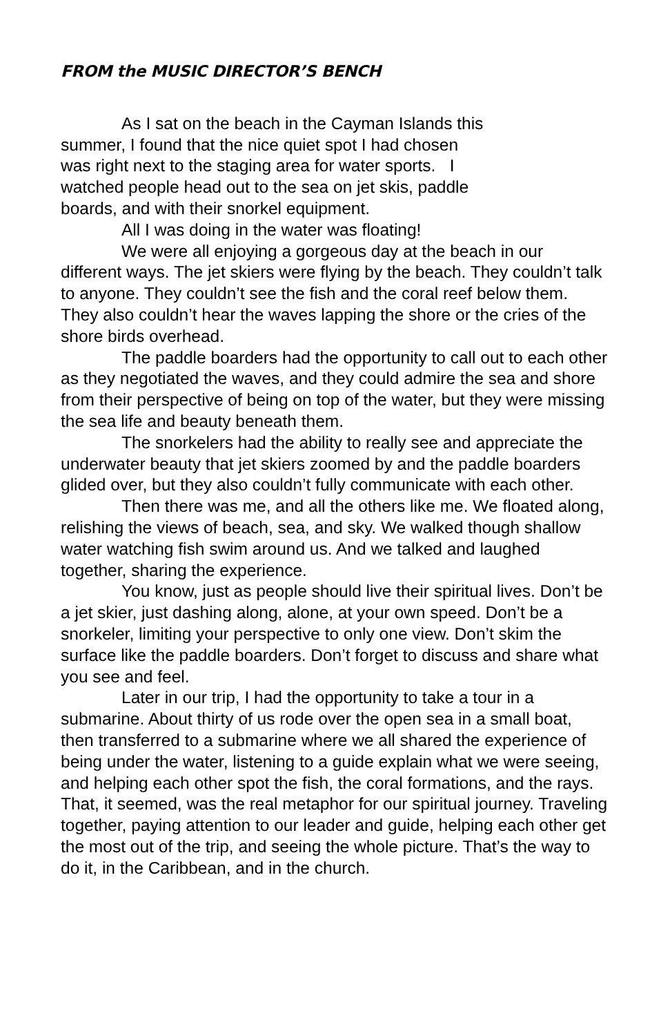FROM the MUSIC DIRECTOR’S BENCH
As I sat on the beach in the Cayman Islands this summer, I found that the nice quiet spot I had chosen was right next to the staging area for water sports. I watched people head out to the sea on jet skis, paddle boards, and with their snorkel equipment.
All I was doing in the water was floating!
We were all enjoying a gorgeous day at the beach in our different ways. The jet skiers were flying by the beach. They couldn’t talk to anyone. They couldn’t see the fish and the coral reef below them. They also couldn’t hear the waves lapping the shore or the cries of the shore birds overhead.
The paddle boarders had the opportunity to call out to each other as they negotiated the waves, and they could admire the sea and shore from their perspective of being on top of the water, but they were missing the sea life and beauty beneath them.
The snorkelers had the ability to really see and appreciate the underwater beauty that jet skiers zoomed by and the paddle boarders glided over, but they also couldn’t fully communicate with each other.
Then there was me, and all the others like me. We floated along, relishing the views of beach, sea, and sky. We walked though shallow water watching fish swim around us. And we talked and laughed together, sharing the experience.
You know, just as people should live their spiritual lives. Don’t be a jet skier, just dashing along, alone, at your own speed. Don’t be a snorkeler, limiting your perspective to only one view. Don’t skim the surface like the paddle boarders. Don’t forget to discuss and share what you see and feel.
Later in our trip, I had the opportunity to take a tour in a submarine. About thirty of us rode over the open sea in a small boat, then transferred to a submarine where we all shared the experience of being under the water, listening to a guide explain what we were seeing, and helping each other spot the fish, the coral formations, and the rays. That, it seemed, was the real metaphor for our spiritual journey. Traveling together, paying attention to our leader and guide, helping each other get the most out of the trip, and seeing the whole picture. That’s the way to do it, in the Caribbean, and in the church.